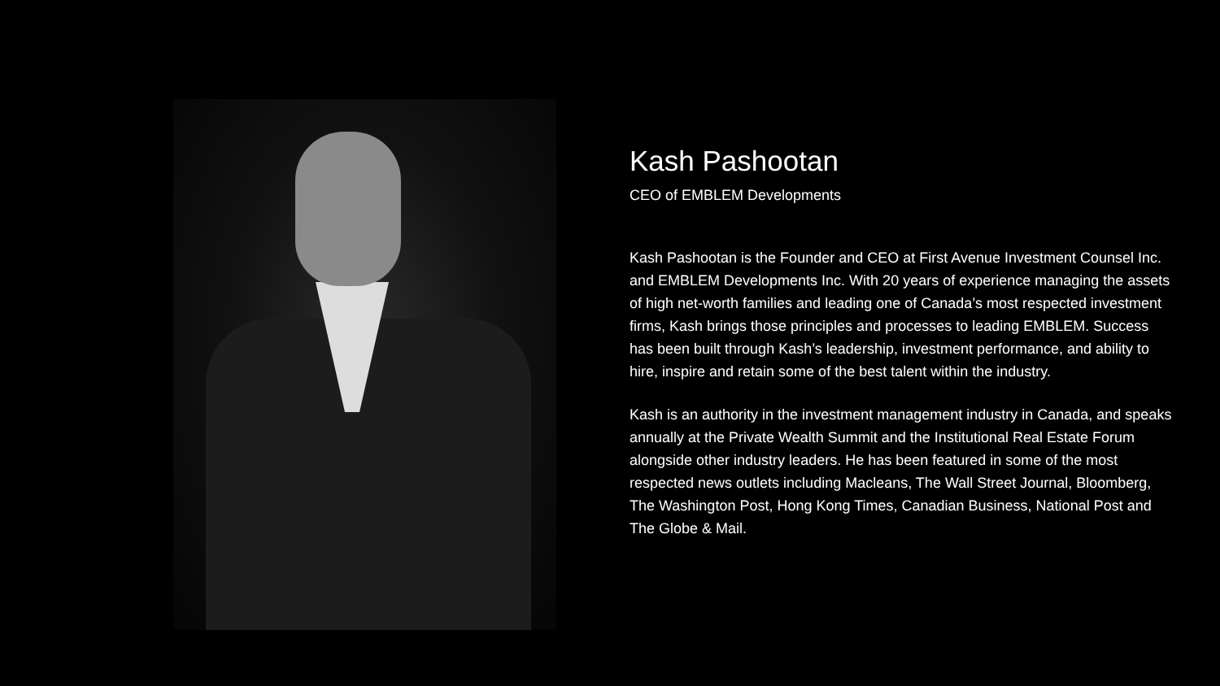Kash Pashootan
CEO of EMBLEM Developments
Kash Pashootan is the Founder and CEO at First Avenue Investment Counsel Inc. and EMBLEM Developments Inc. With 20 years of experience managing the assets of high net-worth families and leading one of Canada’s most respected investment firms, Kash brings those principles and processes to leading EMBLEM. Success has been built through Kash’s leadership, investment performance, and ability to hire, inspire and retain some of the best talent within the industry.
Kash is an authority in the investment management industry in Canada, and speaks annually at the Private Wealth Summit and the Institutional Real Estate Forum alongside other industry leaders. He has been featured in some of the most respected news outlets including Macleans, The Wall Street Journal, Bloomberg, The Washington Post, Hong Kong Times, Canadian Business, National Post and The Globe & Mail.